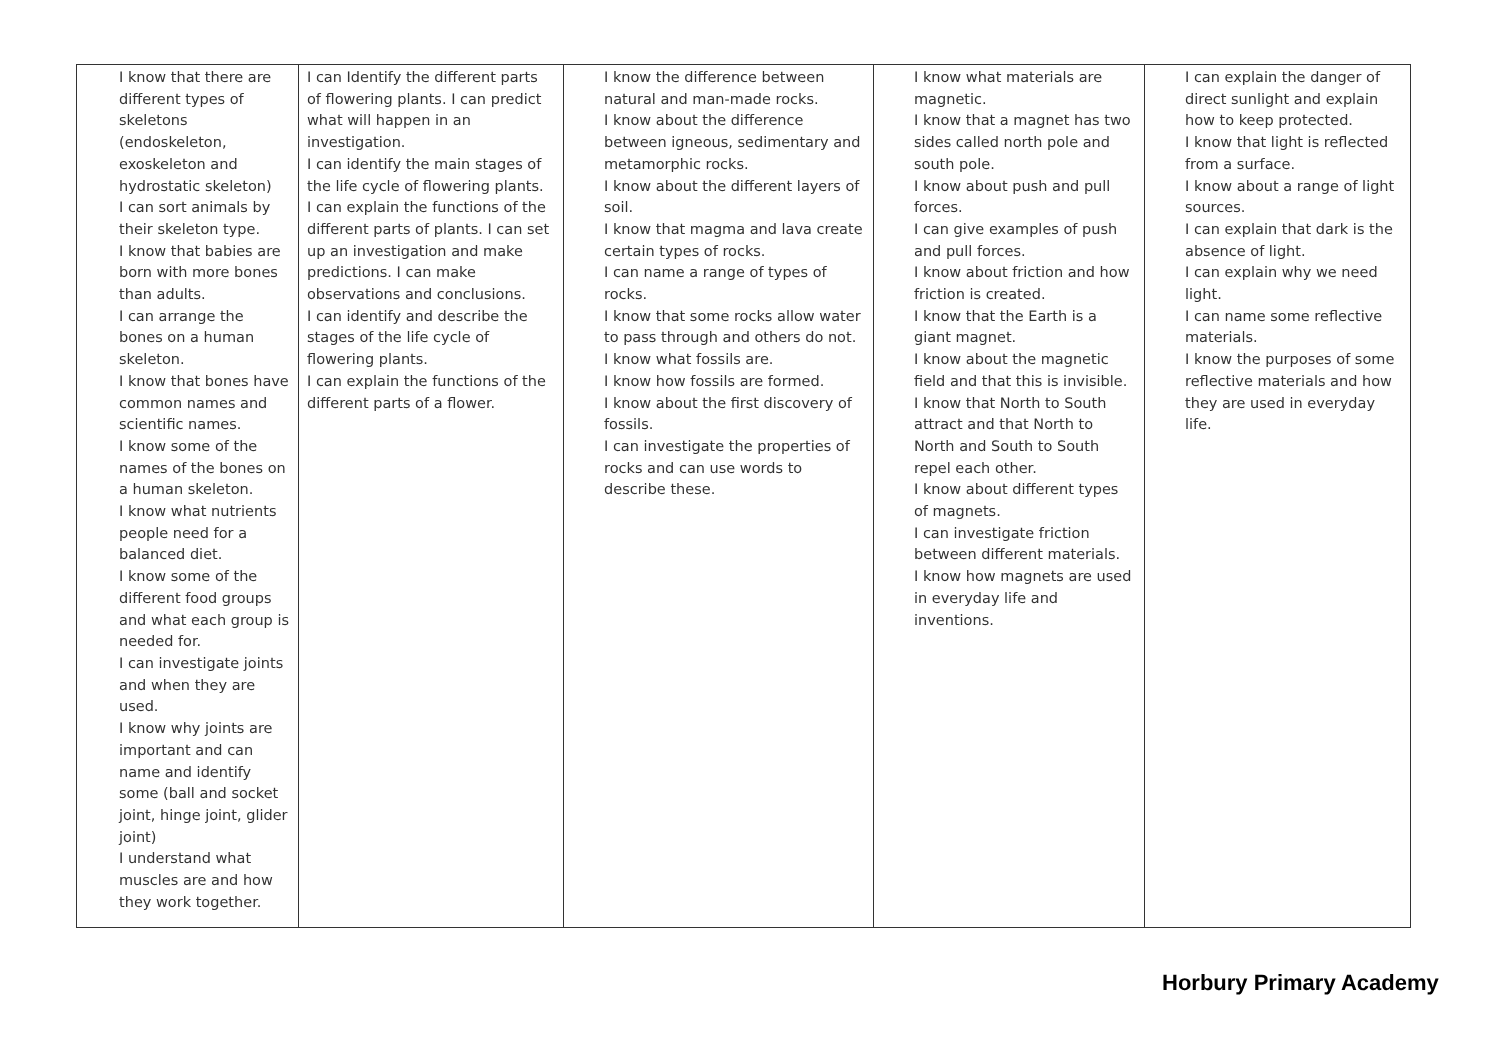| I know that there are different types of skeletons (endoskeleton, exoskeleton and hydrostatic skeleton) I can sort animals by their skeleton type. I know that babies are born with more bones than adults. I can arrange the bones on a human skeleton. I know that bones have common names and scientific names. I know some of the names of the bones on a human skeleton. I know what nutrients people need for a balanced diet. I know some of the different food groups and what each group is needed for. I can investigate joints and when they are used. I know why joints are important and can name and identify some (ball and socket joint, hinge joint, glider joint) I understand what muscles are and how they work together. | I can Identify the different parts of flowering plants. I can predict what will happen in an investigation. I can identify the main stages of the life cycle of flowering plants. I can explain the functions of the different parts of plants. I can set up an investigation and make predictions. I can make observations and conclusions. I can identify and describe the stages of the life cycle of flowering plants. I can explain the functions of the different parts of a flower. | I know the difference between natural and man-made rocks. I know about the difference between igneous, sedimentary and metamorphic rocks. I know about the different layers of soil. I know that magma and lava create certain types of rocks. I can name a range of types of rocks. I know that some rocks allow water to pass through and others do not. I know what fossils are. I know how fossils are formed. I know about the first discovery of fossils. I can investigate the properties of rocks and can use words to describe these. | I know what materials are magnetic. I know that a magnet has two sides called north pole and south pole. I know about push and pull forces. I can give examples of push and pull forces. I know about friction and how friction is created. I know that the Earth is a giant magnet. I know about the magnetic field and that this is invisible. I know that North to South attract and that North to North and South to South repel each other. I know about different types of magnets. I can investigate friction between different materials. I know how magnets are used in everyday life and inventions. | I can explain the danger of direct sunlight and explain how to keep protected. I know that light is reflected from a surface. I know about a range of light sources. I can explain that dark is the absence of light. I can explain why we need light. I can name some reflective materials. I know the purposes of some reflective materials and how they are used in everyday life. |
Horbury Primary Academy